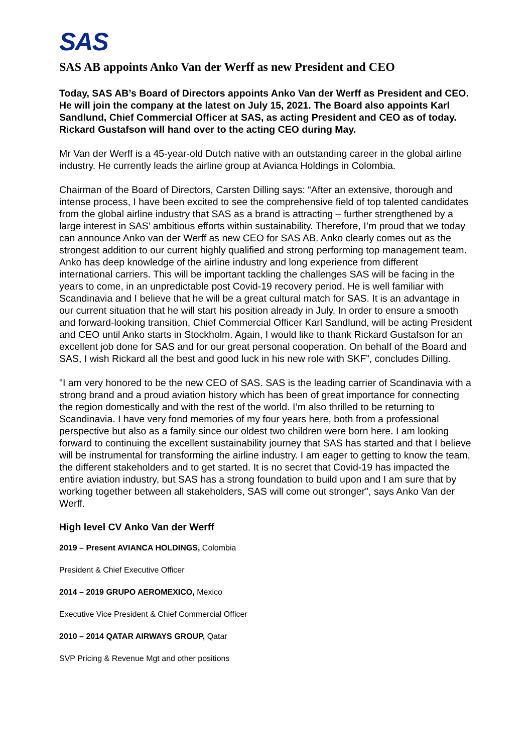SAS
SAS AB appoints Anko Van der Werff as new President and CEO
Today, SAS AB’s Board of Directors appoints Anko Van der Werff as President and CEO. He will join the company at the latest on July 15, 2021. The Board also appoints Karl Sandlund, Chief Commercial Officer at SAS, as acting President and CEO as of today. Rickard Gustafson will hand over to the acting CEO during May.
Mr Van der Werff is a 45-year-old Dutch native with an outstanding career in the global airline industry. He currently leads the airline group at Avianca Holdings in Colombia.
Chairman of the Board of Directors, Carsten Dilling says: “After an extensive, thorough and intense process, I have been excited to see the comprehensive field of top talented candidates from the global airline industry that SAS as a brand is attracting – further strengthened by a large interest in SAS’ ambitious efforts within sustainability. Therefore, I’m proud that we today can announce Anko van der Werff as new CEO for SAS AB. Anko clearly comes out as the strongest addition to our current highly qualified and strong performing top management team. Anko has deep knowledge of the airline industry and long experience from different international carriers. This will be important tackling the challenges SAS will be facing in the years to come, in an unpredictable post Covid-19 recovery period. He is well familiar with Scandinavia and I believe that he will be a great cultural match for SAS. It is an advantage in our current situation that he will start his position already in July. In order to ensure a smooth and forward-looking transition, Chief Commercial Officer Karl Sandlund, will be acting President and CEO until Anko starts in Stockholm. Again, I would like to thank Rickard Gustafson for an excellent job done for SAS and for our great personal cooperation. On behalf of the Board and SAS, I wish Rickard all the best and good luck in his new role with SKF”, concludes Dilling.
"I am very honored to be the new CEO of SAS. SAS is the leading carrier of Scandinavia with a strong brand and a proud aviation history which has been of great importance for connecting the region domestically and with the rest of the world. I’m also thrilled to be returning to Scandinavia. I have very fond memories of my four years here, both from a professional perspective but also as a family since our oldest two children were born here. I am looking forward to continuing the excellent sustainability journey that SAS has started and that I believe will be instrumental for transforming the airline industry. I am eager to getting to know the team, the different stakeholders and to get started. It is no secret that Covid-19 has impacted the entire aviation industry, but SAS has a strong foundation to build upon and I am sure that by working together between all stakeholders, SAS will come out stronger", says Anko Van der Werff.
High level CV Anko Van der Werff
2019 – Present AVIANCA HOLDINGS, Colombia
President & Chief Executive Officer
2014 – 2019 GRUPO AEROMEXICO, Mexico
Executive Vice President & Chief Commercial Officer
2010 – 2014 QATAR AIRWAYS GROUP, Qatar
SVP Pricing & Revenue Mgt and other positions